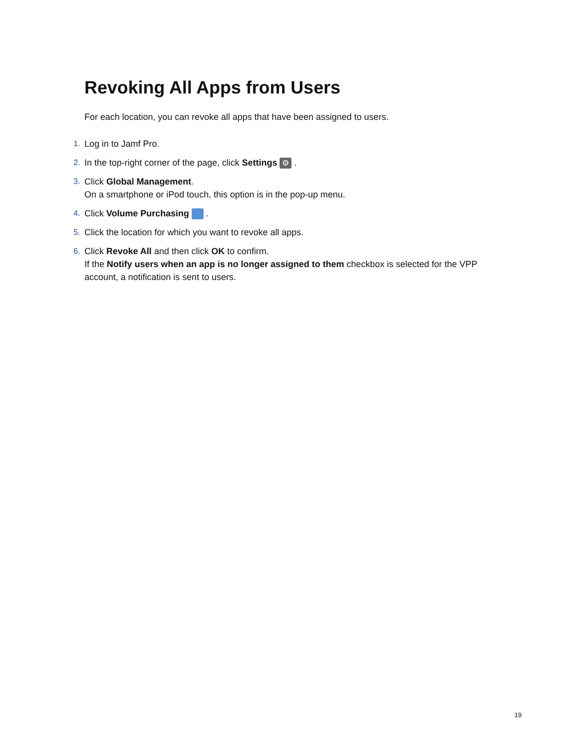Revoking All Apps from Users
For each location, you can revoke all apps that have been assigned to users.
1. Log in to Jamf Pro.
2. In the top-right corner of the page, click Settings ⚙ .
3. Click Global Management.
On a smartphone or iPod touch, this option is in the pop-up menu.
4. Click Volume Purchasing .
5. Click the location for which you want to revoke all apps.
6. Click Revoke All and then click OK to confirm.
If the Notify users when an app is no longer assigned to them checkbox is selected for the VPP account, a notification is sent to users.
19